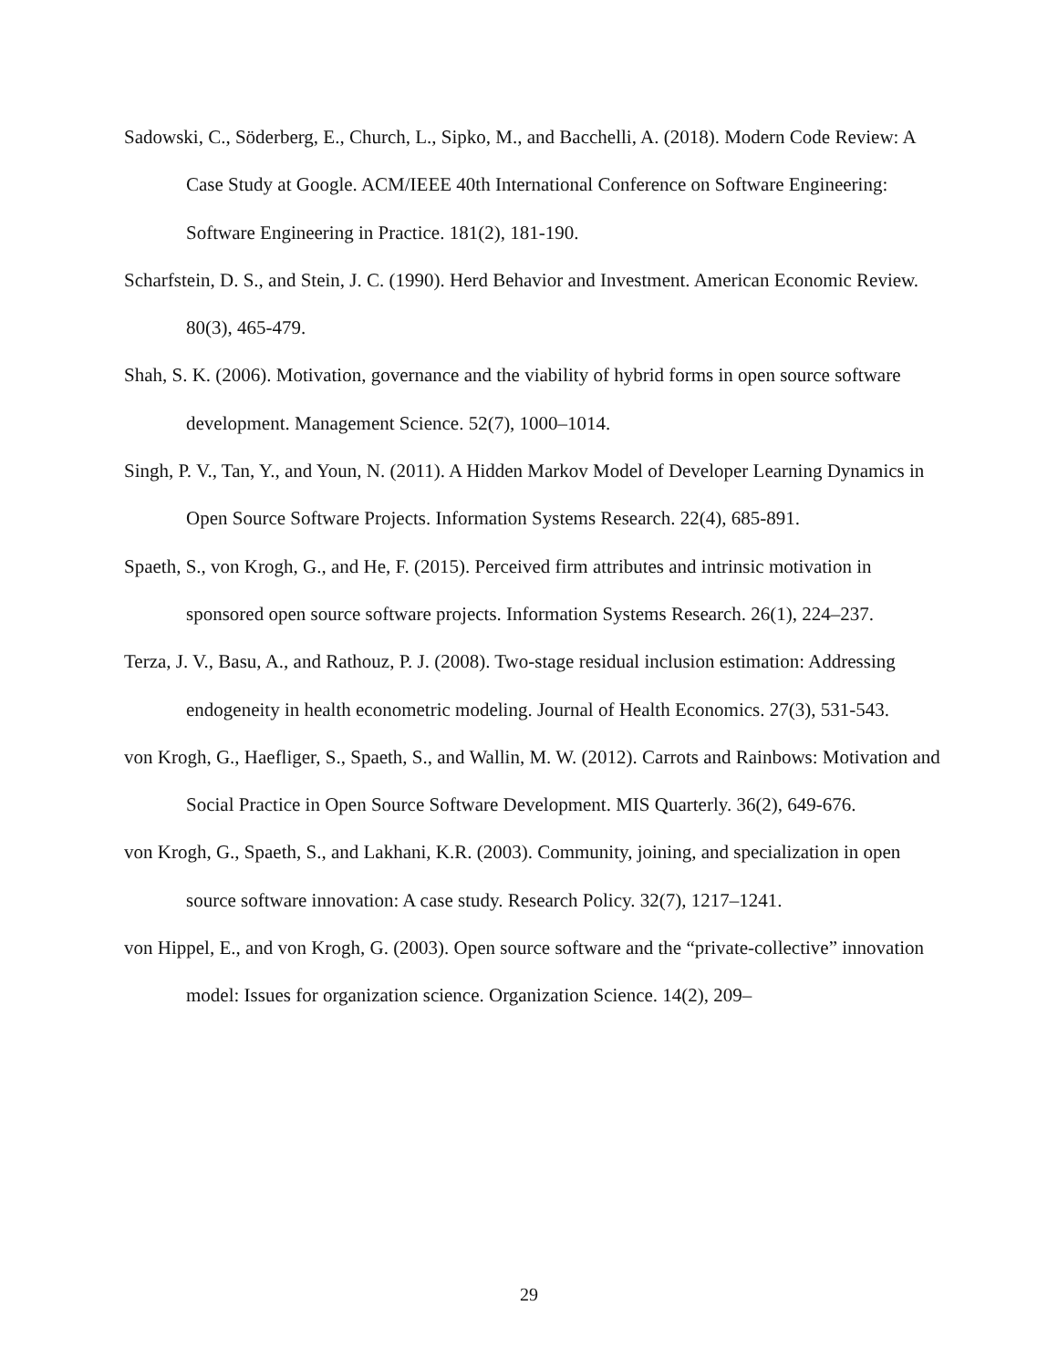Sadowski, C., Söderberg, E., Church, L., Sipko, M., and Bacchelli, A. (2018). Modern Code Review: A Case Study at Google. ACM/IEEE 40th International Conference on Software Engineering: Software Engineering in Practice. 181(2), 181-190.
Scharfstein, D. S., and Stein, J. C. (1990). Herd Behavior and Investment. American Economic Review. 80(3), 465-479.
Shah, S. K. (2006). Motivation, governance and the viability of hybrid forms in open source software development. Management Science. 52(7), 1000–1014.
Singh, P. V., Tan, Y., and Youn, N. (2011). A Hidden Markov Model of Developer Learning Dynamics in Open Source Software Projects. Information Systems Research. 22(4), 685-891.
Spaeth, S., von Krogh, G., and He, F. (2015). Perceived firm attributes and intrinsic motivation in sponsored open source software projects. Information Systems Research. 26(1), 224–237.
Terza, J. V., Basu, A., and Rathouz, P. J. (2008). Two-stage residual inclusion estimation: Addressing endogeneity in health econometric modeling. Journal of Health Economics. 27(3), 531-543.
von Krogh, G., Haefliger, S., Spaeth, S., and Wallin, M. W. (2012). Carrots and Rainbows: Motivation and Social Practice in Open Source Software Development. MIS Quarterly. 36(2), 649-676.
von Krogh, G., Spaeth, S., and Lakhani, K.R. (2003). Community, joining, and specialization in open source software innovation: A case study. Research Policy. 32(7), 1217–1241.
von Hippel, E., and von Krogh, G. (2003). Open source software and the “private-collective” innovation model: Issues for organization science. Organization Science. 14(2), 209–
29